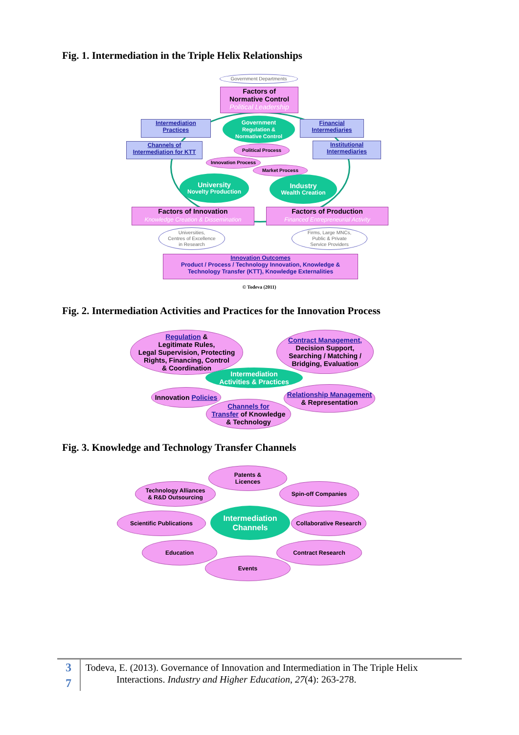Fig. 1. Intermediation in the Triple Helix Relationships
Government Departments
Factors of
Normative Control
Political Leadership
Government
Regulation &
Normative Control
Intermediation
Practices
Financial
Intermediaries
Channels of
Intermediation for KTT
Institutional
Intermediaries
Political Process
Innovation Process
Market Process
University
Novelty Production
Industry
Wealth Creation
Factors of Innovation
Knowledge Creation & Dissemination
Factors of Production
Financed Entrepreneurial Activity
Universities,
Centres of Excellence
in Research
Firms, Large MNCs,
Public & Private
Service Providers
Innovation Outcomes
Product / Process / Technology Innovation, Knowledge &
Technology Transfer (KTT), Knowledge Externalities
© Todeva (2011)
Fig. 2. Intermediation Activities and Practices for the Innovation Process
Regulation &
Legitimate Rules,
Legal Supervision, Protecting
Rights, Financing, Control
& Coordination
Contract Management,
Decision Support,
Searching / Matching /
Bridging, Evaluation
Intermediation
Activities & Practices
Innovation Policies
Relationship Management
& Representation
Channels for
Transfer of Knowledge
& Technology
Fig. 3. Knowledge and Technology Transfer Channels
Patents &
Licences
Technology Alliances
& R&D Outsourcing
Spin-off Companies
Scientific Publications
Intermediation
Channels
Collaborative Research
Education Contract Research
Events
3
7
Todeva, E. (2013). Governance of Innovation and Intermediation in The Triple Helix
Interactions. Industry and Higher Education, 27(4): 263-278.